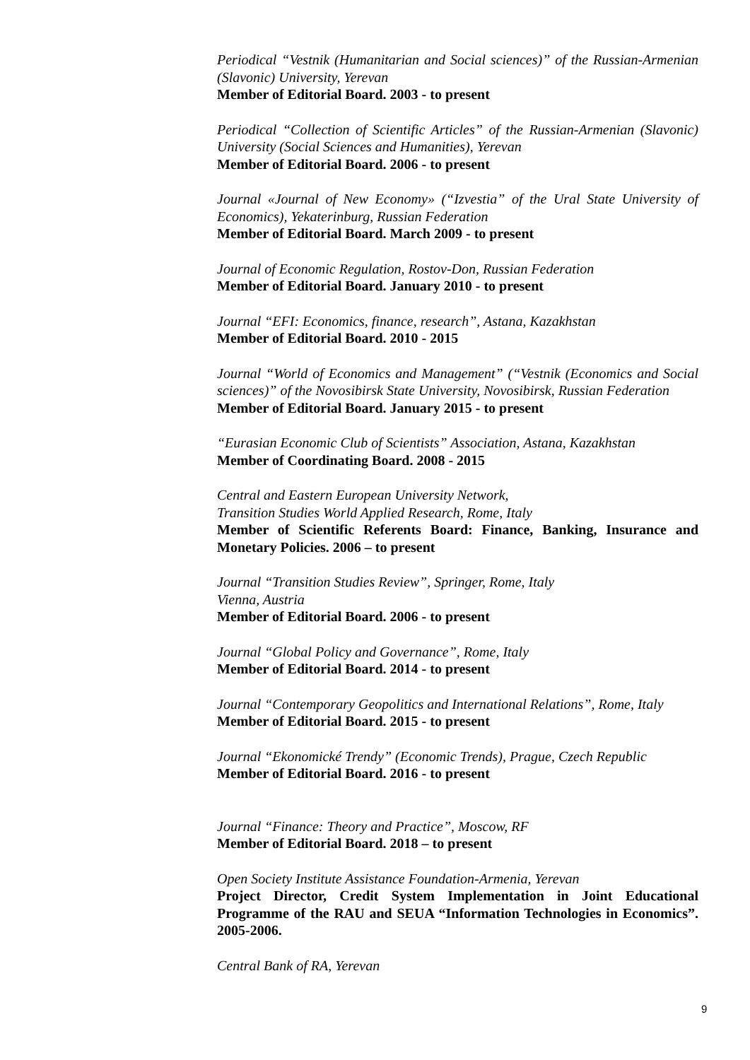Periodical “Vestnik (Humanitarian and Social sciences)” of the Russian-Armenian (Slavonic) University, Yerevan
Member of Editorial Board. 2003 - to present
Periodical “Collection of Scientific Articles” of the Russian-Armenian (Slavonic) University (Social Sciences and Humanities), Yerevan
Member of Editorial Board. 2006 - to present
Journal «Journal of New Economy» (“Izvestia” of the Ural State University of Economics), Yekaterinburg, Russian Federation
Member of Editorial Board. March 2009 - to present
Journal of Economic Regulation, Rostov-Don, Russian Federation
Member of Editorial Board. January 2010 - to present
Journal “EFI: Economics, finance, research”, Astana, Kazakhstan
Member of Editorial Board. 2010 - 2015
Journal “World of Economics and Management” (“Vestnik (Economics and Social sciences)” of the Novosibirsk State University, Novosibirsk, Russian Federation
Member of Editorial Board. January 2015 - to present
“Eurasian Economic Club of Scientists” Association, Astana, Kazakhstan
Member of Coordinating Board. 2008 - 2015
Central and Eastern European University Network,
Transition Studies World Applied Research, Rome, Italy
Member of Scientific Referents Board: Finance, Banking, Insurance and Monetary Policies. 2006 – to present
Journal “Transition Studies Review”, Springer, Rome, Italy
Vienna, Austria
Member of Editorial Board. 2006 - to present
Journal “Global Policy and Governance”, Rome, Italy
Member of Editorial Board. 2014 - to present
Journal “Contemporary Geopolitics and International Relations”, Rome, Italy
Member of Editorial Board. 2015 - to present
Journal “Ekonomické Trendy” (Economic Trends), Prague, Czech Republic
Member of Editorial Board. 2016 - to present
Journal “Finance: Theory and Practice”, Moscow, RF
Member of Editorial Board. 2018 – to present
Open Society Institute Assistance Foundation-Armenia, Yerevan
Project Director, Credit System Implementation in Joint Educational Programme of the RAU and SEUA “Information Technologies in Economics”. 2005-2006.
Central Bank of RA, Yerevan
9